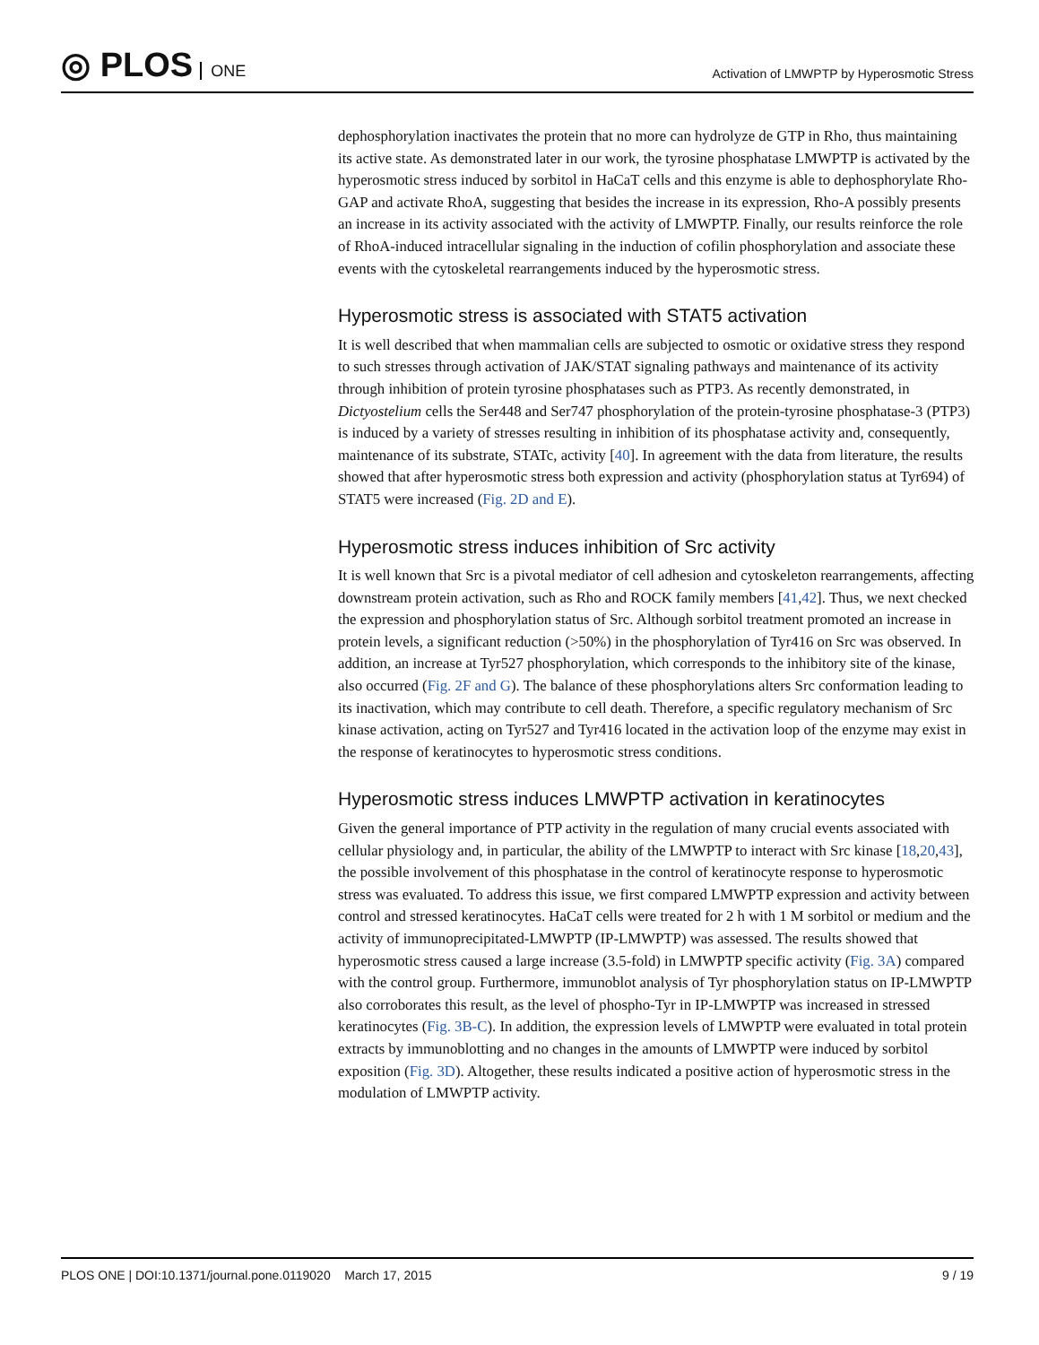◎ PLOS ONE
Activation of LMWPTP by Hyperosmotic Stress
dephosphorylation inactivates the protein that no more can hydrolyze de GTP in Rho, thus maintaining its active state. As demonstrated later in our work, the tyrosine phosphatase LMWPTP is activated by the hyperosmotic stress induced by sorbitol in HaCaT cells and this enzyme is able to dephosphorylate Rho-GAP and activate RhoA, suggesting that besides the increase in its expression, Rho-A possibly presents an increase in its activity associated with the activity of LMWPTP. Finally, our results reinforce the role of RhoA-induced intracellular signaling in the induction of cofilin phosphorylation and associate these events with the cytoskeletal rearrangements induced by the hyperosmotic stress.
Hyperosmotic stress is associated with STAT5 activation
It is well described that when mammalian cells are subjected to osmotic or oxidative stress they respond to such stresses through activation of JAK/STAT signaling pathways and maintenance of its activity through inhibition of protein tyrosine phosphatases such as PTP3. As recently demonstrated, in Dictyostelium cells the Ser448 and Ser747 phosphorylation of the protein-tyrosine phosphatase-3 (PTP3) is induced by a variety of stresses resulting in inhibition of its phosphatase activity and, consequently, maintenance of its substrate, STATc, activity [40]. In agreement with the data from literature, the results showed that after hyperosmotic stress both expression and activity (phosphorylation status at Tyr694) of STAT5 were increased (Fig. 2D and E).
Hyperosmotic stress induces inhibition of Src activity
It is well known that Src is a pivotal mediator of cell adhesion and cytoskeleton rearrangements, affecting downstream protein activation, such as Rho and ROCK family members [41,42]. Thus, we next checked the expression and phosphorylation status of Src. Although sorbitol treatment promoted an increase in protein levels, a significant reduction (>50%) in the phosphorylation of Tyr416 on Src was observed. In addition, an increase at Tyr527 phosphorylation, which corresponds to the inhibitory site of the kinase, also occurred (Fig. 2F and G). The balance of these phosphorylations alters Src conformation leading to its inactivation, which may contribute to cell death. Therefore, a specific regulatory mechanism of Src kinase activation, acting on Tyr527 and Tyr416 located in the activation loop of the enzyme may exist in the response of keratinocytes to hyperosmotic stress conditions.
Hyperosmotic stress induces LMWPTP activation in keratinocytes
Given the general importance of PTP activity in the regulation of many crucial events associated with cellular physiology and, in particular, the ability of the LMWPTP to interact with Src kinase [18,20,43], the possible involvement of this phosphatase in the control of keratinocyte response to hyperosmotic stress was evaluated. To address this issue, we first compared LMWPTP expression and activity between control and stressed keratinocytes. HaCaT cells were treated for 2 h with 1 M sorbitol or medium and the activity of immunoprecipitated-LMWPTP (IP-LMWPTP) was assessed. The results showed that hyperosmotic stress caused a large increase (3.5-fold) in LMWPTP specific activity (Fig. 3A) compared with the control group. Furthermore, immunoblot analysis of Tyr phosphorylation status on IP-LMWPTP also corroborates this result, as the level of phospho-Tyr in IP-LMWPTP was increased in stressed keratinocytes (Fig. 3B-C). In addition, the expression levels of LMWPTP were evaluated in total protein extracts by immunoblotting and no changes in the amounts of LMWPTP were induced by sorbitol exposition (Fig. 3D). Altogether, these results indicated a positive action of hyperosmotic stress in the modulation of LMWPTP activity.
PLOS ONE | DOI:10.1371/journal.pone.0119020 March 17, 2015
9 / 19